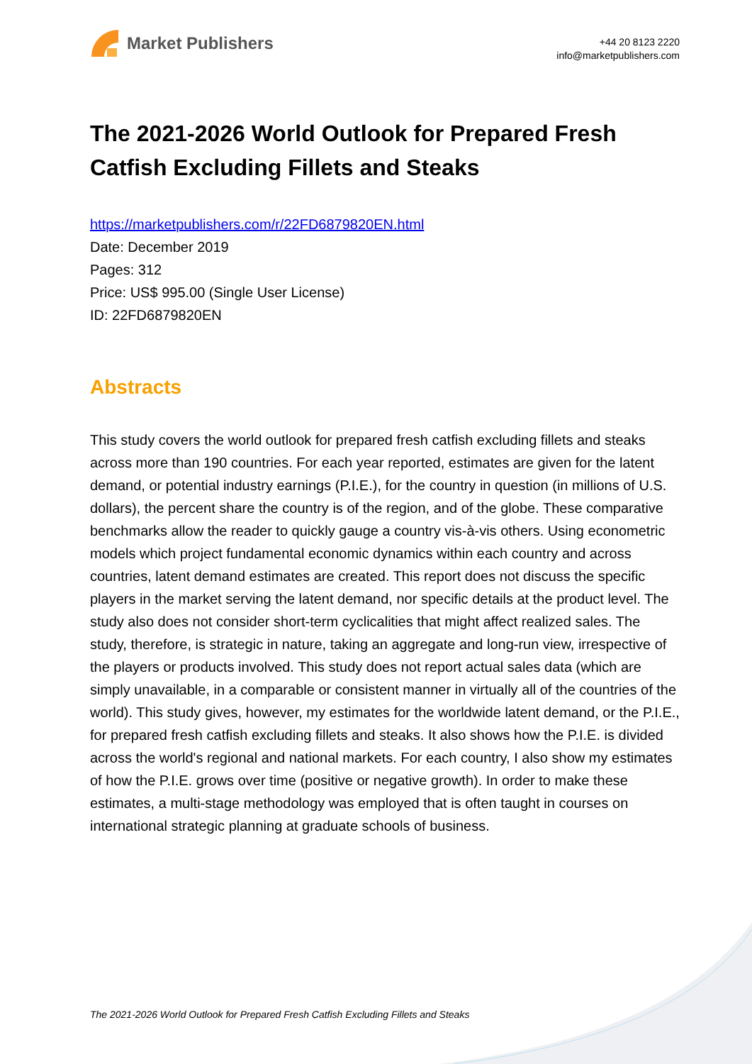Market Publishers
+44 20 8123 2220
info@marketpublishers.com
The 2021-2026 World Outlook for Prepared Fresh Catfish Excluding Fillets and Steaks
https://marketpublishers.com/r/22FD6879820EN.html
Date: December 2019
Pages: 312
Price: US$ 995.00 (Single User License)
ID: 22FD6879820EN
Abstracts
This study covers the world outlook for prepared fresh catfish excluding fillets and steaks across more than 190 countries. For each year reported, estimates are given for the latent demand, or potential industry earnings (P.I.E.), for the country in question (in millions of U.S. dollars), the percent share the country is of the region, and of the globe. These comparative benchmarks allow the reader to quickly gauge a country vis-à-vis others. Using econometric models which project fundamental economic dynamics within each country and across countries, latent demand estimates are created. This report does not discuss the specific players in the market serving the latent demand, nor specific details at the product level. The study also does not consider short-term cyclicalities that might affect realized sales. The study, therefore, is strategic in nature, taking an aggregate and long-run view, irrespective of the players or products involved. This study does not report actual sales data (which are simply unavailable, in a comparable or consistent manner in virtually all of the countries of the world). This study gives, however, my estimates for the worldwide latent demand, or the P.I.E., for prepared fresh catfish excluding fillets and steaks. It also shows how the P.I.E. is divided across the world's regional and national markets. For each country, I also show my estimates of how the P.I.E. grows over time (positive or negative growth). In order to make these estimates, a multi-stage methodology was employed that is often taught in courses on international strategic planning at graduate schools of business.
The 2021-2026 World Outlook for Prepared Fresh Catfish Excluding Fillets and Steaks